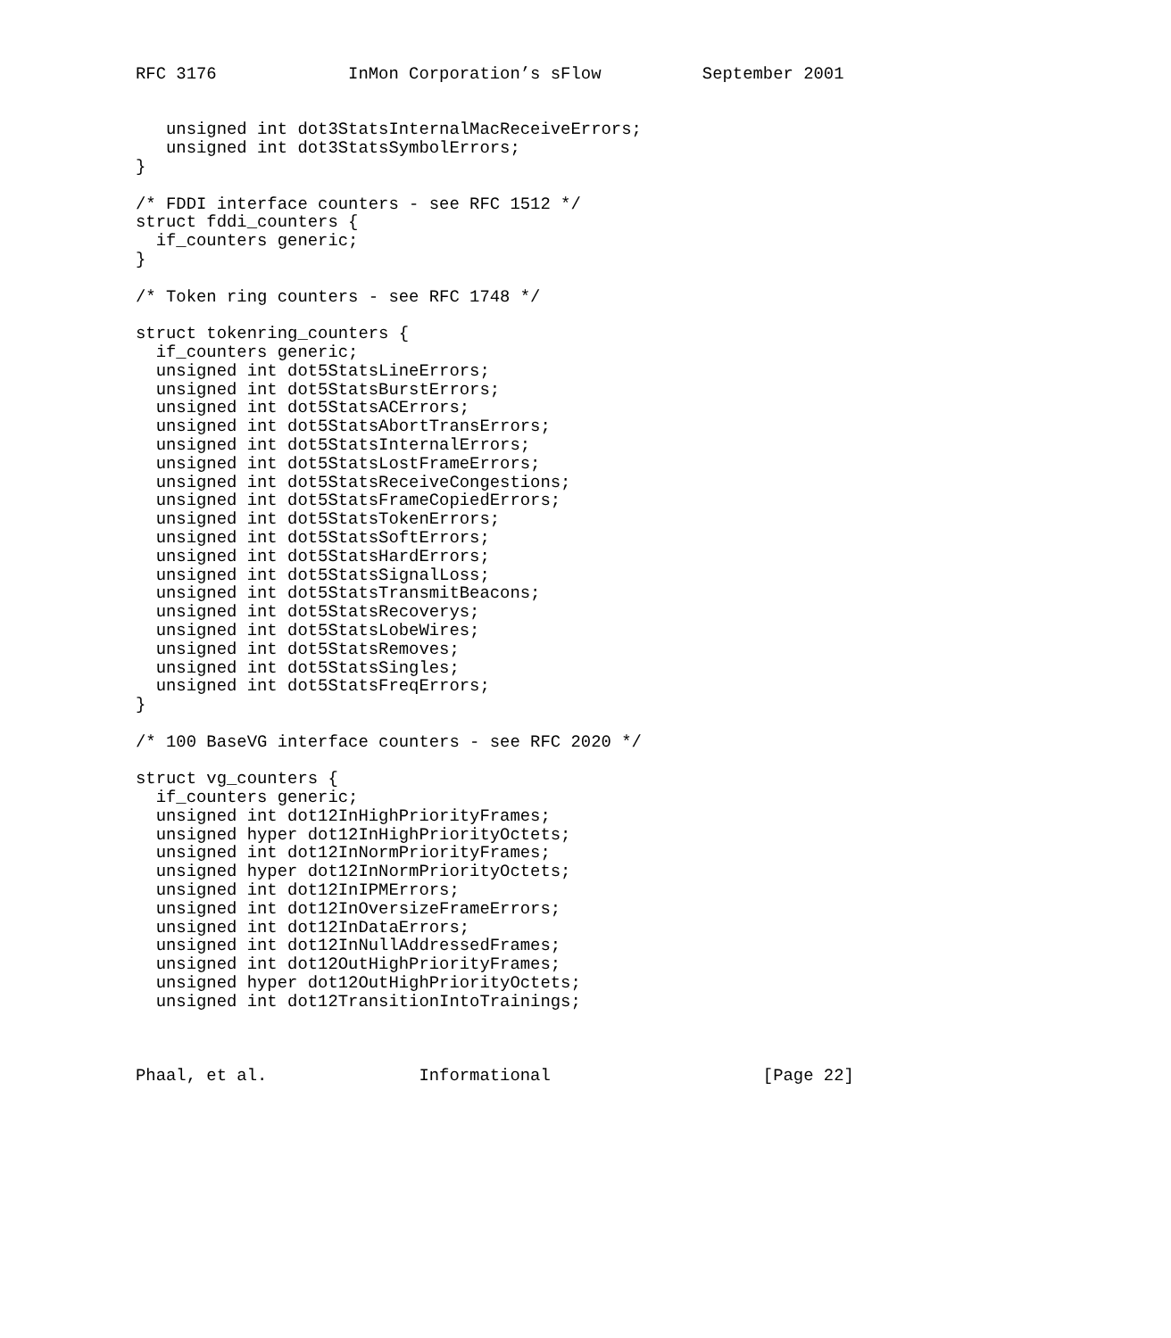RFC 3176             InMon Corporation’s sFlow          September 2001


   unsigned int dot3StatsInternalMacReceiveErrors;
   unsigned int dot3StatsSymbolErrors;
}

/* FDDI interface counters - see RFC 1512 */
struct fddi_counters {
  if_counters generic;
}

/* Token ring counters - see RFC 1748 */

struct tokenring_counters {
  if_counters generic;
  unsigned int dot5StatsLineErrors;
  unsigned int dot5StatsBurstErrors;
  unsigned int dot5StatsACErrors;
  unsigned int dot5StatsAbortTransErrors;
  unsigned int dot5StatsInternalErrors;
  unsigned int dot5StatsLostFrameErrors;
  unsigned int dot5StatsReceiveCongestions;
  unsigned int dot5StatsFrameCopiedErrors;
  unsigned int dot5StatsTokenErrors;
  unsigned int dot5StatsSoftErrors;
  unsigned int dot5StatsHardErrors;
  unsigned int dot5StatsSignalLoss;
  unsigned int dot5StatsTransmitBeacons;
  unsigned int dot5StatsRecoverys;
  unsigned int dot5StatsLobeWires;
  unsigned int dot5StatsRemoves;
  unsigned int dot5StatsSingles;
  unsigned int dot5StatsFreqErrors;
}

/* 100 BaseVG interface counters - see RFC 2020 */

struct vg_counters {
  if_counters generic;
  unsigned int dot12InHighPriorityFrames;
  unsigned hyper dot12InHighPriorityOctets;
  unsigned int dot12InNormPriorityFrames;
  unsigned hyper dot12InNormPriorityOctets;
  unsigned int dot12InIPMErrors;
  unsigned int dot12InOversizeFrameErrors;
  unsigned int dot12InDataErrors;
  unsigned int dot12InNullAddressedFrames;
  unsigned int dot12OutHighPriorityFrames;
  unsigned hyper dot12OutHighPriorityOctets;
  unsigned int dot12TransitionIntoTrainings;



Phaal, et al.               Informational                     [Page 22]